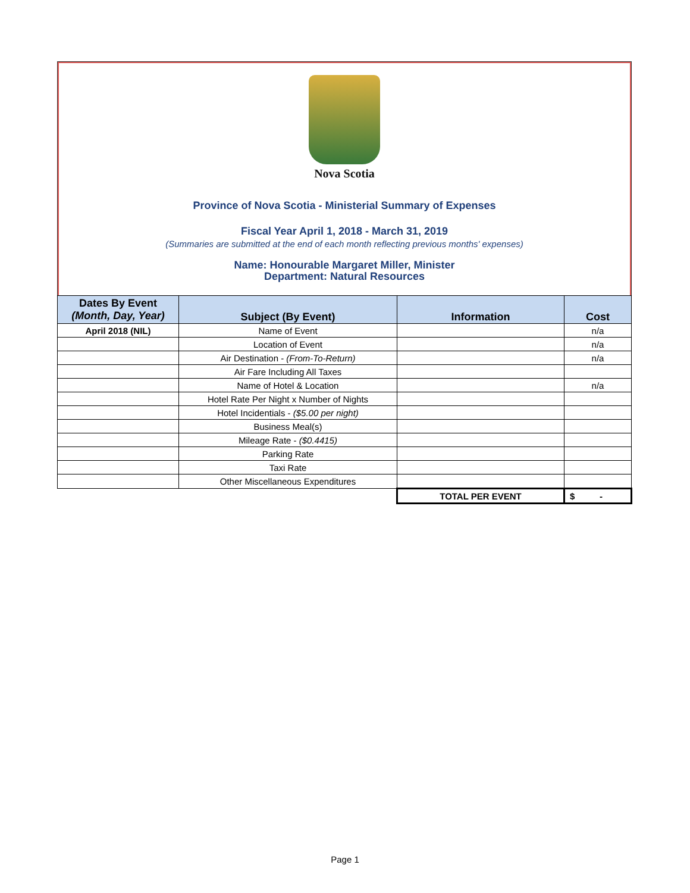Nova Scotia
Province of Nova Scotia - Ministerial Summary of Expenses
Fiscal Year April 1, 2018 - March 31, 2019
(Summaries are submitted at the end of each month reflecting previous months' expenses)
Name: Honourable Margaret Miller, Minister
Department: Natural Resources
| Dates By Event (Month, Day, Year) | Subject (By Event) | Information | Cost |
| --- | --- | --- | --- |
| April 2018 (NIL) | Name of Event | | n/a |
| | Location of Event | | n/a |
| | Air Destination - (From-To-Return) | | n/a |
| | Air Fare Including All Taxes | | |
| | Name of Hotel & Location | | n/a |
| | Hotel Rate Per Night x Number of Nights | | |
| | Hotel Incidentials - ($5.00 per night) | | |
| | Business Meal(s) | | |
| | Mileage Rate - ($0.4415) | | |
| | Parking Rate | | |
| | Taxi Rate | | |
| | Other Miscellaneous Expenditures | | |
| | | TOTAL PER EVENT | $ - |
Page 1